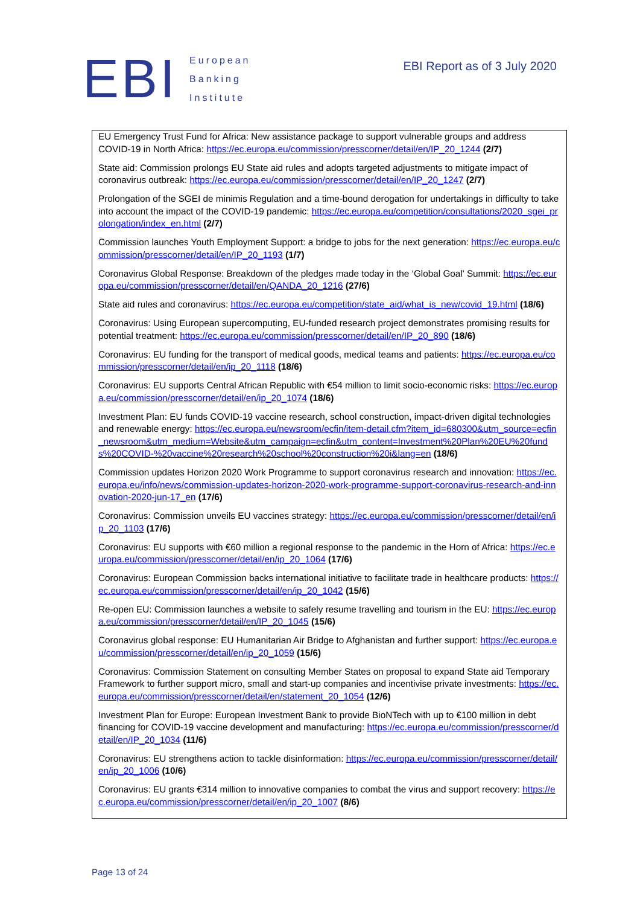EBI
European
Banking
Institute
EBI Report as of 3 July 2020
EU Emergency Trust Fund for Africa: New assistance package to support vulnerable groups and address COVID-19 in North Africa: https://ec.europa.eu/commission/presscorner/detail/en/IP_20_1244 (2/7)
State aid: Commission prolongs EU State aid rules and adopts targeted adjustments to mitigate impact of coronavirus outbreak: https://ec.europa.eu/commission/presscorner/detail/en/IP_20_1247 (2/7)
Prolongation of the SGEI de minimis Regulation and a time-bound derogation for undertakings in difficulty to take into account the impact of the COVID-19 pandemic: https://ec.europa.eu/competition/consultations/2020_sgei_prolongation/index_en.html (2/7)
Commission launches Youth Employment Support: a bridge to jobs for the next generation: https://ec.europa.eu/commission/presscorner/detail/en/IP_20_1193 (1/7)
Coronavirus Global Response: Breakdown of the pledges made today in the ‘Global Goal' Summit: https://ec.europa.eu/commission/presscorner/detail/en/QANDA_20_1216 (27/6)
State aid rules and coronavirus: https://ec.europa.eu/competition/state_aid/what_is_new/covid_19.html (18/6)
Coronavirus: Using European supercomputing, EU-funded research project demonstrates promising results for potential treatment: https://ec.europa.eu/commission/presscorner/detail/en/IP_20_890 (18/6)
Coronavirus: EU funding for the transport of medical goods, medical teams and patients: https://ec.europa.eu/commission/presscorner/detail/en/ip_20_1118 (18/6)
Coronavirus: EU supports Central African Republic with €54 million to limit socio-economic risks: https://ec.europa.eu/commission/presscorner/detail/en/ip_20_1074 (18/6)
Investment Plan: EU funds COVID-19 vaccine research, school construction, impact-driven digital technologies and renewable energy: https://ec.europa.eu/newsroom/ecfin/item-detail.cfm?item_id=680300&utm_source=ecfin_newsroom&utm_medium=Website&utm_campaign=ecfin&utm_content=Investment%20Plan%20EU%20funds%20COVID-%20vaccine%20research%20school%20construction%20i&lang=en (18/6)
Commission updates Horizon 2020 Work Programme to support coronavirus research and innovation: https://ec.europa.eu/info/news/commission-updates-horizon-2020-work-programme-support-coronavirus-research-and-innovation-2020-jun-17_en (17/6)
Coronavirus: Commission unveils EU vaccines strategy: https://ec.europa.eu/commission/presscorner/detail/en/ip_20_1103 (17/6)
Coronavirus: EU supports with €60 million a regional response to the pandemic in the Horn of Africa: https://ec.europa.eu/commission/presscorner/detail/en/ip_20_1064 (17/6)
Coronavirus: European Commission backs international initiative to facilitate trade in healthcare products: https://ec.europa.eu/commission/presscorner/detail/en/ip_20_1042 (15/6)
Re-open EU: Commission launches a website to safely resume travelling and tourism in the EU: https://ec.europa.eu/commission/presscorner/detail/en/IP_20_1045 (15/6)
Coronavirus global response: EU Humanitarian Air Bridge to Afghanistan and further support: https://ec.europa.eu/commission/presscorner/detail/en/ip_20_1059 (15/6)
Coronavirus: Commission Statement on consulting Member States on proposal to expand State aid Temporary Framework to further support micro, small and start-up companies and incentivise private investments: https://ec.europa.eu/commission/presscorner/detail/en/statement_20_1054 (12/6)
Investment Plan for Europe: European Investment Bank to provide BioNTech with up to €100 million in debt financing for COVID-19 vaccine development and manufacturing: https://ec.europa.eu/commission/presscorner/detail/en/IP_20_1034 (11/6)
Coronavirus: EU strengthens action to tackle disinformation: https://ec.europa.eu/commission/presscorner/detail/en/ip_20_1006 (10/6)
Coronavirus: EU grants €314 million to innovative companies to combat the virus and support recovery: https://ec.europa.eu/commission/presscorner/detail/en/ip_20_1007 (8/6)
Page 13 of 24